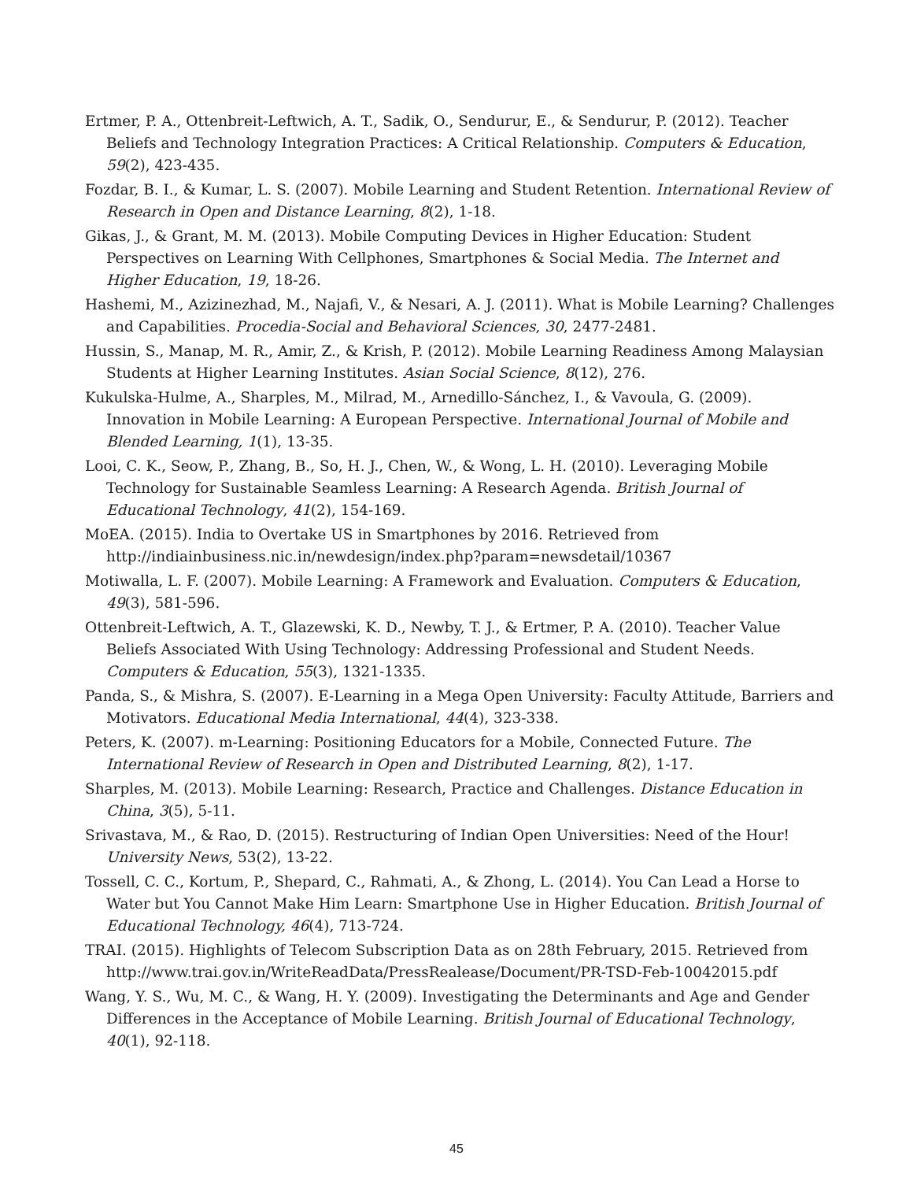Ertmer, P. A., Ottenbreit-Leftwich, A. T., Sadik, O., Sendurur, E., & Sendurur, P. (2012). Teacher Beliefs and Technology Integration Practices: A Critical Relationship. Computers & Education, 59(2), 423-435.
Fozdar, B. I., & Kumar, L. S. (2007). Mobile Learning and Student Retention. International Review of Research in Open and Distance Learning, 8(2), 1-18.
Gikas, J., & Grant, M. M. (2013). Mobile Computing Devices in Higher Education: Student Perspectives on Learning With Cellphones, Smartphones & Social Media. The Internet and Higher Education, 19, 18-26.
Hashemi, M., Azizinezhad, M., Najafi, V., & Nesari, A. J. (2011). What is Mobile Learning? Challenges and Capabilities. Procedia-Social and Behavioral Sciences, 30, 2477-2481.
Hussin, S., Manap, M. R., Amir, Z., & Krish, P. (2012). Mobile Learning Readiness Among Malaysian Students at Higher Learning Institutes. Asian Social Science, 8(12), 276.
Kukulska-Hulme, A., Sharples, M., Milrad, M., Arnedillo-Sánchez, I., & Vavoula, G. (2009). Innovation in Mobile Learning: A European Perspective. International Journal of Mobile and Blended Learning, 1(1), 13-35.
Looi, C. K., Seow, P., Zhang, B., So, H. J., Chen, W., & Wong, L. H. (2010). Leveraging Mobile Technology for Sustainable Seamless Learning: A Research Agenda. British Journal of Educational Technology, 41(2), 154-169.
MoEA. (2015). India to Overtake US in Smartphones by 2016. Retrieved from http://indiainbusiness.nic.in/newdesign/index.php?param=newsdetail/10367
Motiwalla, L. F. (2007). Mobile Learning: A Framework and Evaluation. Computers & Education, 49(3), 581-596.
Ottenbreit-Leftwich, A. T., Glazewski, K. D., Newby, T. J., & Ertmer, P. A. (2010). Teacher Value Beliefs Associated With Using Technology: Addressing Professional and Student Needs. Computers & Education, 55(3), 1321-1335.
Panda, S., & Mishra, S. (2007). E-Learning in a Mega Open University: Faculty Attitude, Barriers and Motivators. Educational Media International, 44(4), 323-338.
Peters, K. (2007). m-Learning: Positioning Educators for a Mobile, Connected Future. The International Review of Research in Open and Distributed Learning, 8(2), 1-17.
Sharples, M. (2013). Mobile Learning: Research, Practice and Challenges. Distance Education in China, 3(5), 5-11.
Srivastava, M., & Rao, D. (2015). Restructuring of Indian Open Universities: Need of the Hour! University News, 53(2), 13-22.
Tossell, C. C., Kortum, P., Shepard, C., Rahmati, A., & Zhong, L. (2014). You Can Lead a Horse to Water but You Cannot Make Him Learn: Smartphone Use in Higher Education. British Journal of Educational Technology, 46(4), 713-724.
TRAI. (2015). Highlights of Telecom Subscription Data as on 28th February, 2015. Retrieved from http://www.trai.gov.in/WriteReadData/PressRealease/Document/PR-TSD-Feb-10042015.pdf
Wang, Y. S., Wu, M. C., & Wang, H. Y. (2009). Investigating the Determinants and Age and Gender Differences in the Acceptance of Mobile Learning. British Journal of Educational Technology, 40(1), 92-118.
45